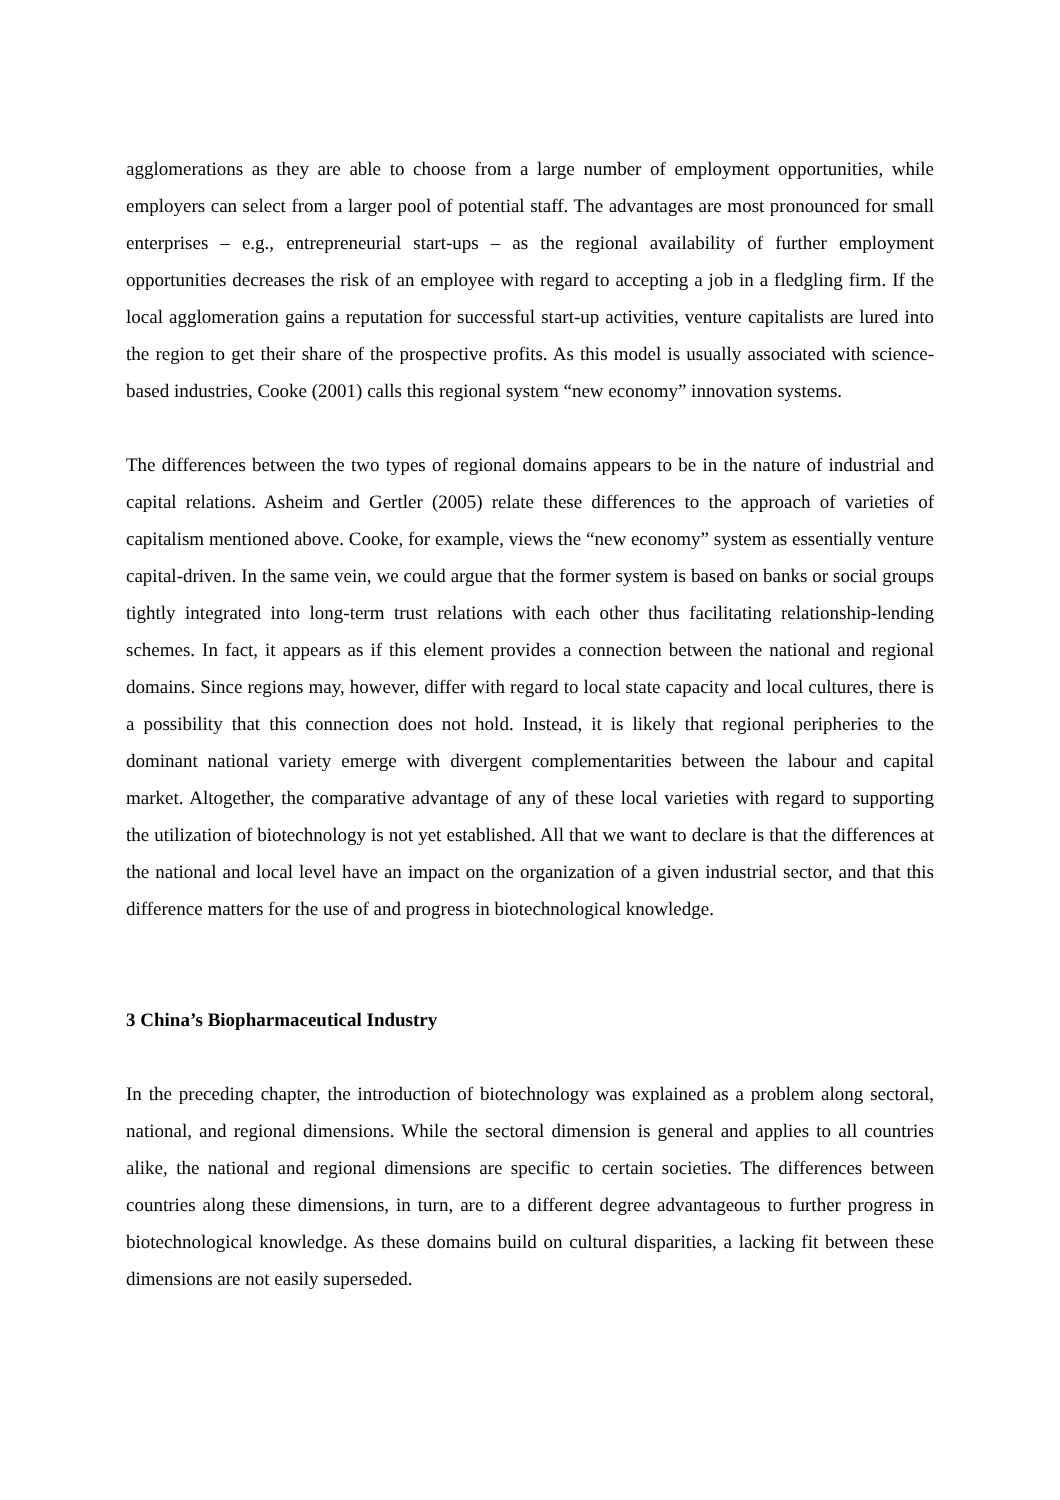agglomerations as they are able to choose from a large number of employment opportunities, while employers can select from a larger pool of potential staff. The advantages are most pronounced for small enterprises – e.g., entrepreneurial start-ups – as the regional availability of further employment opportunities decreases the risk of an employee with regard to accepting a job in a fledgling firm. If the local agglomeration gains a reputation for successful start-up activities, venture capitalists are lured into the region to get their share of the prospective profits. As this model is usually associated with science-based industries, Cooke (2001) calls this regional system “new economy” innovation systems.
The differences between the two types of regional domains appears to be in the nature of industrial and capital relations. Asheim and Gertler (2005) relate these differences to the approach of varieties of capitalism mentioned above. Cooke, for example, views the “new economy” system as essentially venture capital-driven. In the same vein, we could argue that the former system is based on banks or social groups tightly integrated into long-term trust relations with each other thus facilitating relationship-lending schemes. In fact, it appears as if this element provides a connection between the national and regional domains. Since regions may, however, differ with regard to local state capacity and local cultures, there is a possibility that this connection does not hold. Instead, it is likely that regional peripheries to the dominant national variety emerge with divergent complementarities between the labour and capital market. Altogether, the comparative advantage of any of these local varieties with regard to supporting the utilization of biotechnology is not yet established. All that we want to declare is that the differences at the national and local level have an impact on the organization of a given industrial sector, and that this difference matters for the use of and progress in biotechnological knowledge.
3 China’s Biopharmaceutical Industry
In the preceding chapter, the introduction of biotechnology was explained as a problem along sectoral, national, and regional dimensions. While the sectoral dimension is general and applies to all countries alike, the national and regional dimensions are specific to certain societies. The differences between countries along these dimensions, in turn, are to a different degree advantageous to further progress in biotechnological knowledge. As these domains build on cultural disparities, a lacking fit between these dimensions are not easily superseded.